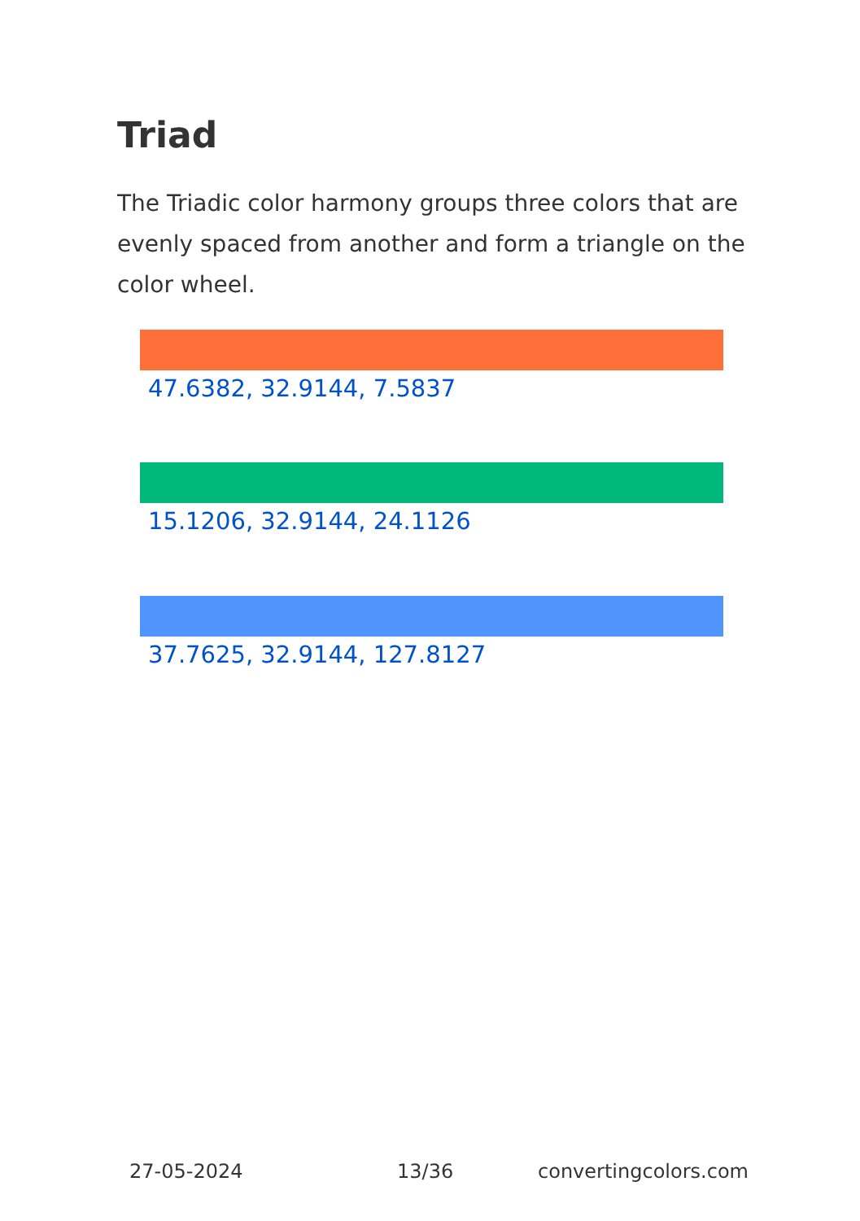Triad
The Triadic color harmony groups three colors that are evenly spaced from another and form a triangle on the color wheel.
47.6382, 32.9144, 7.5837
15.1206, 32.9144, 24.1126
37.7625, 32.9144, 127.8127
27-05-2024 13/36 convertingcolors.com